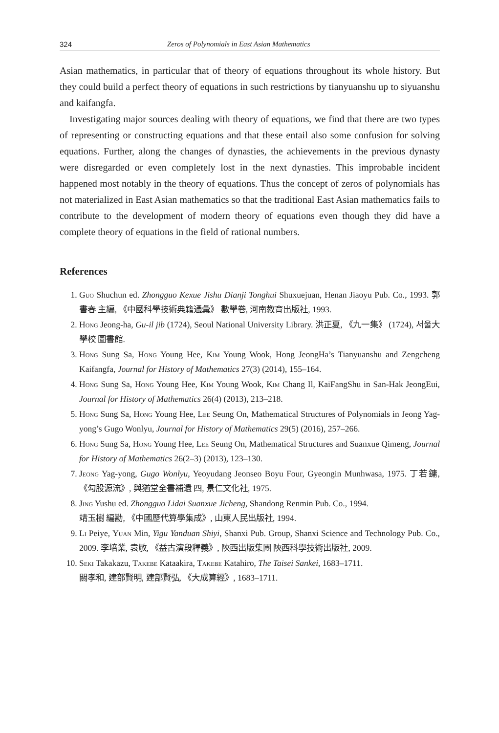324 Zeros of Polynomials in East Asian Mathematics
Asian mathematics, in particular that of theory of equations throughout its whole history. But they could build a perfect theory of equations in such restrictions by tianyuanshu up to siyuanshu and kaifangfa.
Investigating major sources dealing with theory of equations, we find that there are two types of representing or constructing equations and that these entail also some confusion for solving equations. Further, along the changes of dynasties, the achievements in the previous dynasty were disregarded or even completely lost in the next dynasties. This improbable incident happened most notably in the theory of equations. Thus the concept of zeros of polynomials has not materialized in East Asian mathematics so that the traditional East Asian mathematics fails to contribute to the development of modern theory of equations even though they did have a complete theory of equations in the field of rational numbers.
References
1. Guo Shuchun ed. Zhongguo Kexue Jishu Dianji Tonghui Shuxuejuan, Henan Jiaoyu Pub. Co., 1993. 郭書春 主編, 《中國科學技術典籍通彙》 數學卷, 河南教育出版社, 1993.
2. Hong Jeong-ha, Gu-il jib (1724), Seoul National University Library. 洪正夏, 《九一集》 (1724), 서울大學校 圖書館.
3. Hong Sung Sa, Hong Young Hee, Kim Young Wook, Hong JeongHa’s Tianyuanshu and Zengcheng Kaifangfa, Journal for History of Mathematics 27(3) (2014), 155–164.
4. Hong Sung Sa, Hong Young Hee, Kim Young Wook, Kim Chang Il, KaiFangShu in San-Hak JeongEui, Journal for History of Mathematics 26(4) (2013), 213–218.
5. Hong Sung Sa, Hong Young Hee, Lee Seung On, Mathematical Structures of Polynomials in Jeong Yag-yong’s Gugo Wonlyu, Journal for History of Mathematics 29(5) (2016), 257–266.
6. Hong Sung Sa, Hong Young Hee, Lee Seung On, Mathematical Structures and Suanxue Qimeng, Journal for History of Mathematics 26(2–3) (2013), 123–130.
7. Jeong Yag-yong, Gugo Wonlyu, Yeoyudang Jeonseo Boyu Four, Gyeongin Munhwasa, 1975. 丁若鏞, 《勾股源流》, 與猶堂全書補遺 四, 景仁文化社, 1975.
8. Jing Yushu ed. Zhongguo Lidai Suanxue Jicheng, Shandong Renmin Pub. Co., 1994.
靖玉樹 編勘, 《中國歷代算學集成》, 山東人民出版社, 1994.
9. Li Peiye, Yuan Min, Yigu Yanduan Shiyi, Shanxi Pub. Group, Shanxi Science and Technology Pub. Co., 2009. 李培業, 袁敏, 《益古演段釋義》, 陝西出版集團 陝西科學技術出版社, 2009.
10. Seki Takakazu, Takebe Kataakira, Takebe Katahiro, The Taisei Sankei, 1683–1711.
關孝和, 建部賢明, 建部賢弘, 《大成算經》, 1683–1711.